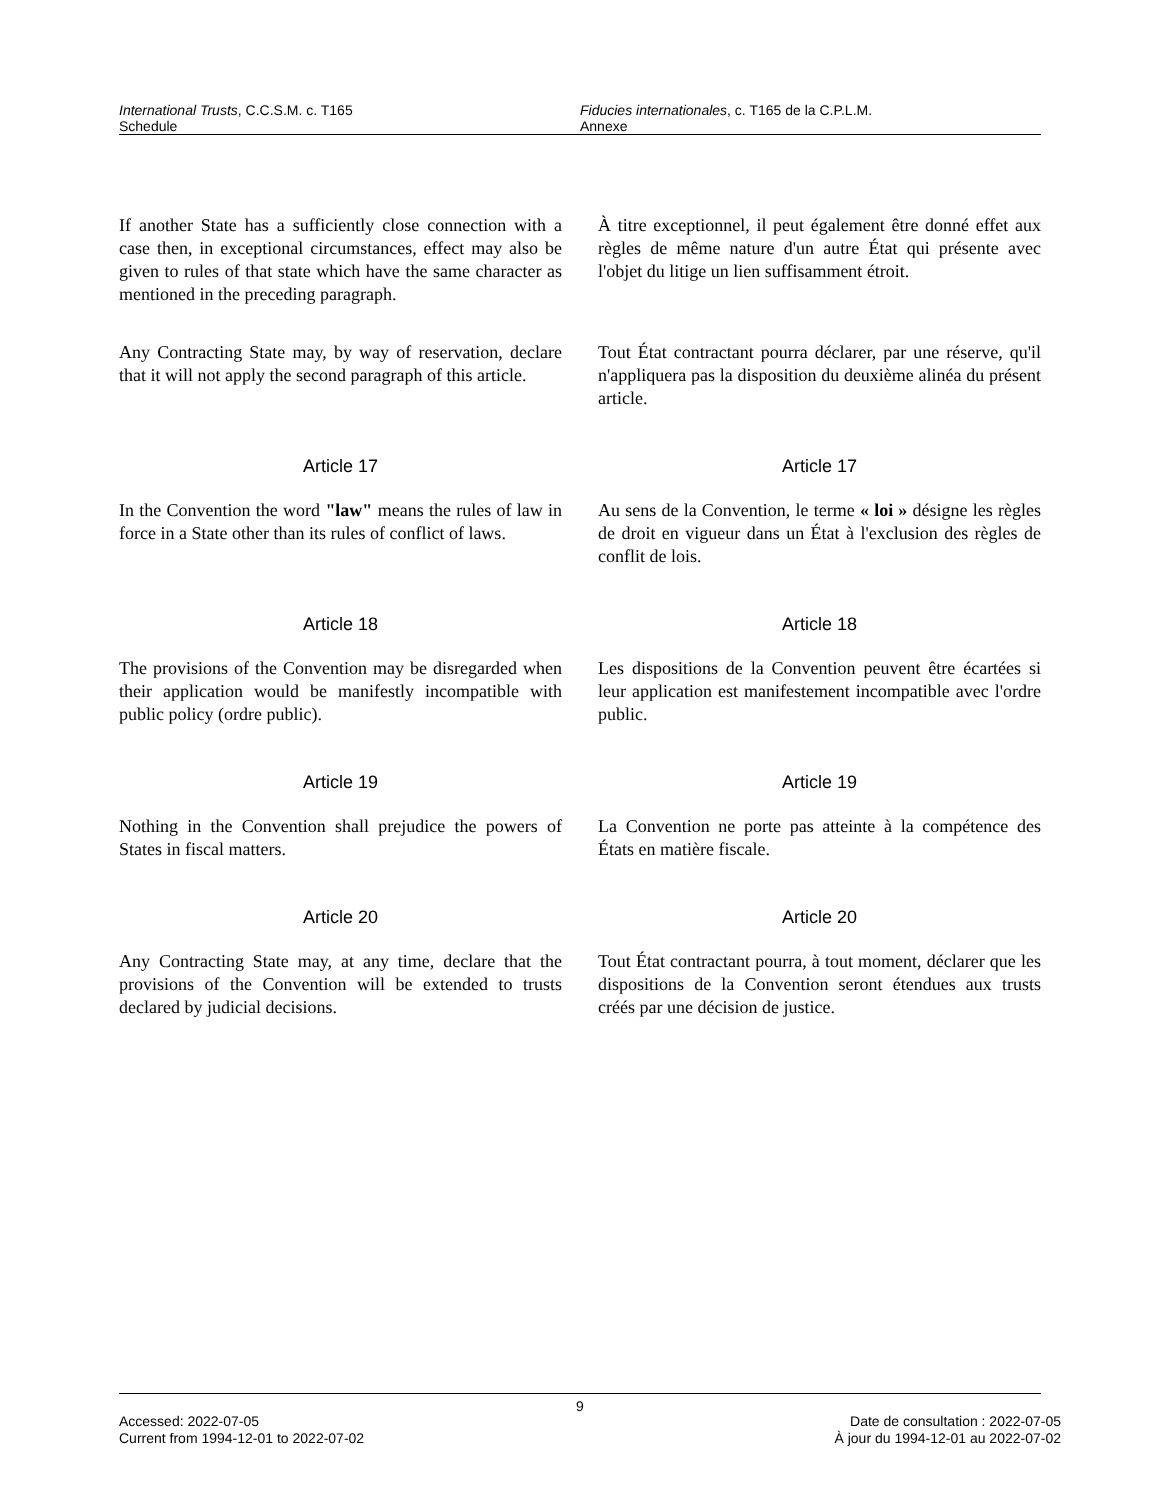International Trusts, C.C.S.M. c. T165
Schedule
Fiducies internationales, c. T165 de la C.P.L.M.
Annexe
If another State has a sufficiently close connection with a case then, in exceptional circumstances, effect may also be given to rules of that state which have the same character as mentioned in the preceding paragraph.
À titre exceptionnel, il peut également être donné effet aux règles de même nature d'un autre État qui présente avec l'objet du litige un lien suffisamment étroit.
Any Contracting State may, by way of reservation, declare that it will not apply the second paragraph of this article.
Tout État contractant pourra déclarer, par une réserve, qu'il n'appliquera pas la disposition du deuxième alinéa du présent article.
Article 17 Article 17
In the Convention the word "law" means the rules of law in force in a State other than its rules of conflict of laws.
Au sens de la Convention, le terme « loi » désigne les règles de droit en vigueur dans un État à l'exclusion des règles de conflit de lois.
Article 18 Article 18
The provisions of the Convention may be disregarded when their application would be manifestly incompatible with public policy (ordre public).
Les dispositions de la Convention peuvent être écartées si leur application est manifestement incompatible avec l'ordre public.
Article 19 Article 19
Nothing in the Convention shall prejudice the powers of States in fiscal matters.
La Convention ne porte pas atteinte à la compétence des États en matière fiscale.
Article 20 Article 20
Any Contracting State may, at any time, declare that the provisions of the Convention will be extended to trusts declared by judicial decisions.
Tout État contractant pourra, à tout moment, déclarer que les dispositions de la Convention seront étendues aux trusts créés par une décision de justice.
9
Accessed: 2022-07-05
Current from 1994-12-01 to 2022-07-02
Date de consultation : 2022-07-05
À jour du 1994-12-01 au 2022-07-02